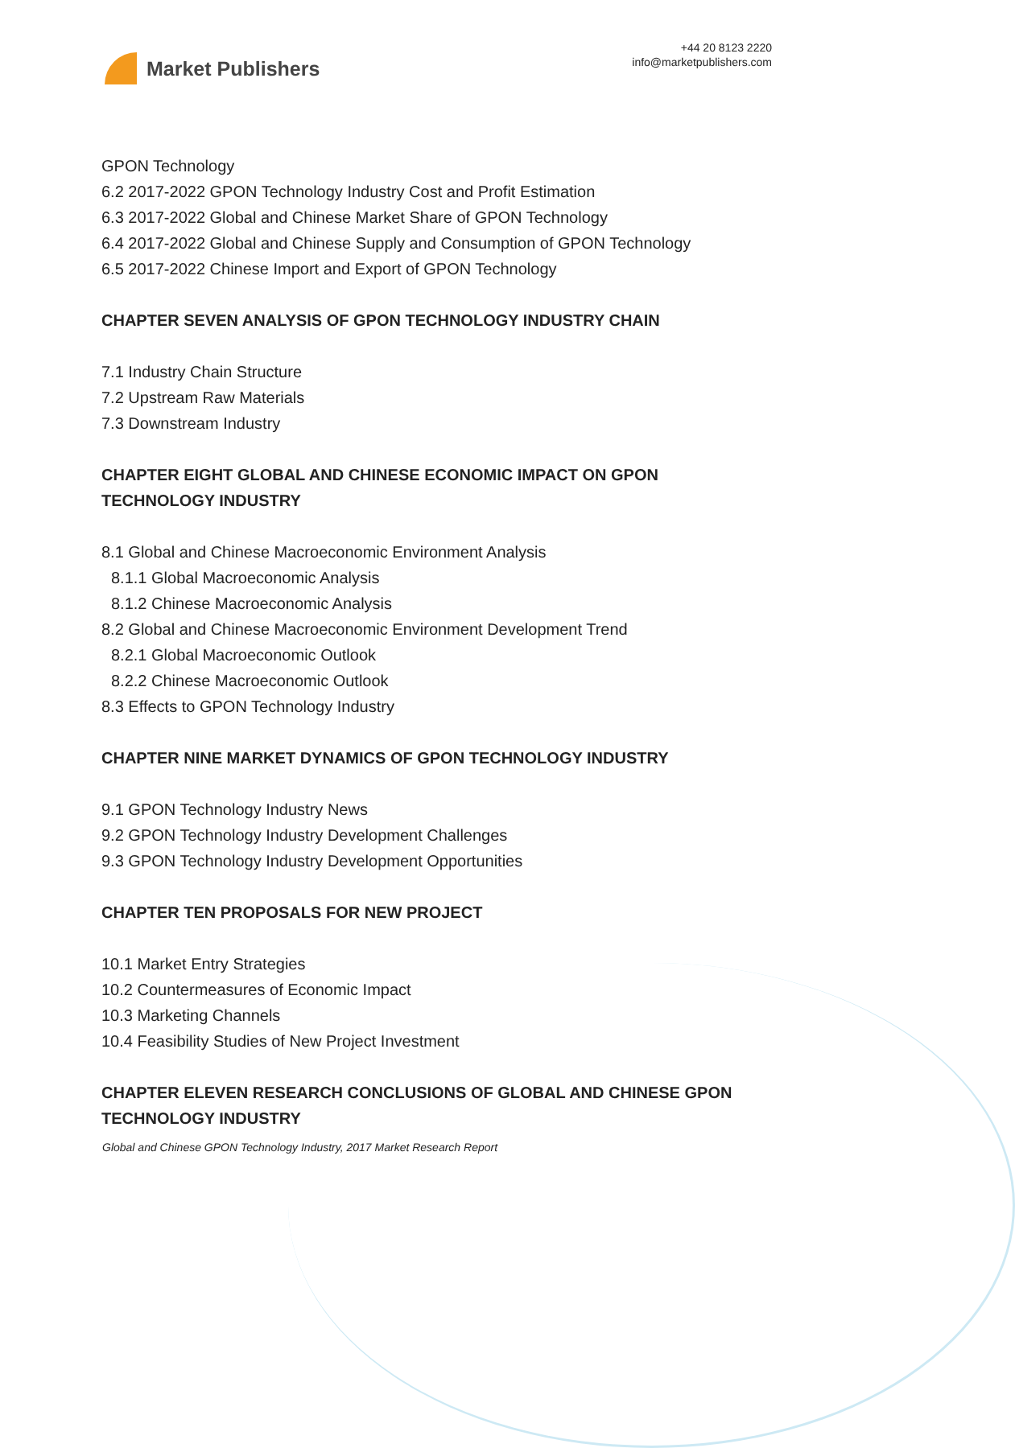Market Publishers
+44 20 8123 2220
info@marketpublishers.com
GPON Technology
6.2 2017-2022 GPON Technology Industry Cost and Profit Estimation
6.3 2017-2022 Global and Chinese Market Share of GPON Technology
6.4 2017-2022 Global and Chinese Supply and Consumption of GPON Technology
6.5 2017-2022 Chinese Import and Export of GPON Technology
CHAPTER SEVEN ANALYSIS OF GPON TECHNOLOGY INDUSTRY CHAIN
7.1 Industry Chain Structure
7.2 Upstream Raw Materials
7.3 Downstream Industry
CHAPTER EIGHT GLOBAL AND CHINESE ECONOMIC IMPACT ON GPON TECHNOLOGY INDUSTRY
8.1 Global and Chinese Macroeconomic Environment Analysis
8.1.1 Global Macroeconomic Analysis
8.1.2 Chinese Macroeconomic Analysis
8.2 Global and Chinese Macroeconomic Environment Development Trend
8.2.1 Global Macroeconomic Outlook
8.2.2 Chinese Macroeconomic Outlook
8.3 Effects to GPON Technology Industry
CHAPTER NINE MARKET DYNAMICS OF GPON TECHNOLOGY INDUSTRY
9.1 GPON Technology Industry News
9.2 GPON Technology Industry Development Challenges
9.3 GPON Technology Industry Development Opportunities
CHAPTER TEN PROPOSALS FOR NEW PROJECT
10.1 Market Entry Strategies
10.2 Countermeasures of Economic Impact
10.3 Marketing Channels
10.4 Feasibility Studies of New Project Investment
CHAPTER ELEVEN RESEARCH CONCLUSIONS OF GLOBAL AND CHINESE GPON TECHNOLOGY INDUSTRY
Global and Chinese GPON Technology Industry, 2017 Market Research Report